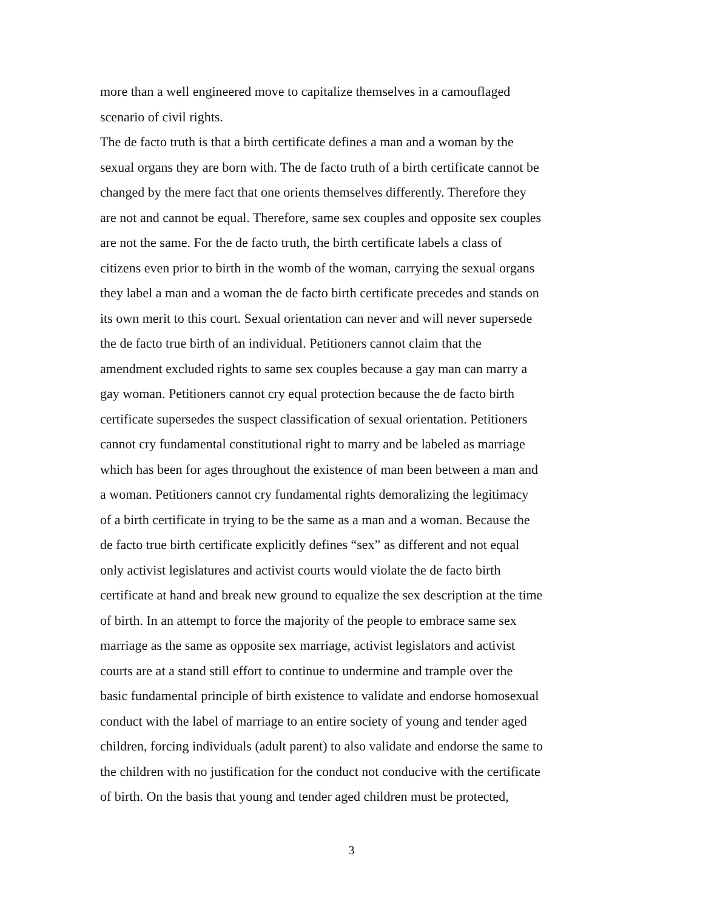more than a well engineered move to capitalize themselves in a camouflaged
scenario of civil rights.
The de facto truth is that a birth certificate defines a man and a woman by the
sexual organs they are born with. The de facto truth of a birth certificate cannot be
changed by the mere fact that one orients themselves differently. Therefore they
are not and cannot be equal. Therefore, same sex couples and opposite sex couples
are not the same. For the de facto truth, the birth certificate labels a class of
citizens even prior to birth in the womb of the woman, carrying the sexual organs
they label a man and a woman the de facto birth certificate precedes and stands on
its own merit to this court. Sexual orientation can never and will never supersede
the de facto true birth of an individual. Petitioners cannot claim that the
amendment excluded rights to same sex couples because a gay man can marry a
gay woman. Petitioners cannot cry equal protection because the de facto birth
certificate supersedes the suspect classification of sexual orientation. Petitioners
cannot cry fundamental constitutional right to marry and be labeled as marriage
which has been for ages throughout the existence of man been between a man and
a woman. Petitioners cannot cry fundamental rights demoralizing the legitimacy
of a birth certificate in trying to be the same as a man and a woman. Because the
de facto true birth certificate explicitly defines “sex” as different and not equal
only activist legislatures and activist courts would violate the de facto birth
certificate at hand and break new ground to equalize the sex description at the time
of birth. In an attempt to force the majority of the people to embrace same sex
marriage as the same as opposite sex marriage, activist legislators and activist
courts are at a stand still effort to continue to undermine and trample over the
basic fundamental principle of birth existence to validate and endorse homosexual
conduct with the label of marriage to an entire society of young and tender aged
children, forcing individuals (adult parent) to also validate and endorse the same to
the children with no justification for the conduct not conducive with the certificate
of birth. On the basis that young and tender aged children must be protected,
3